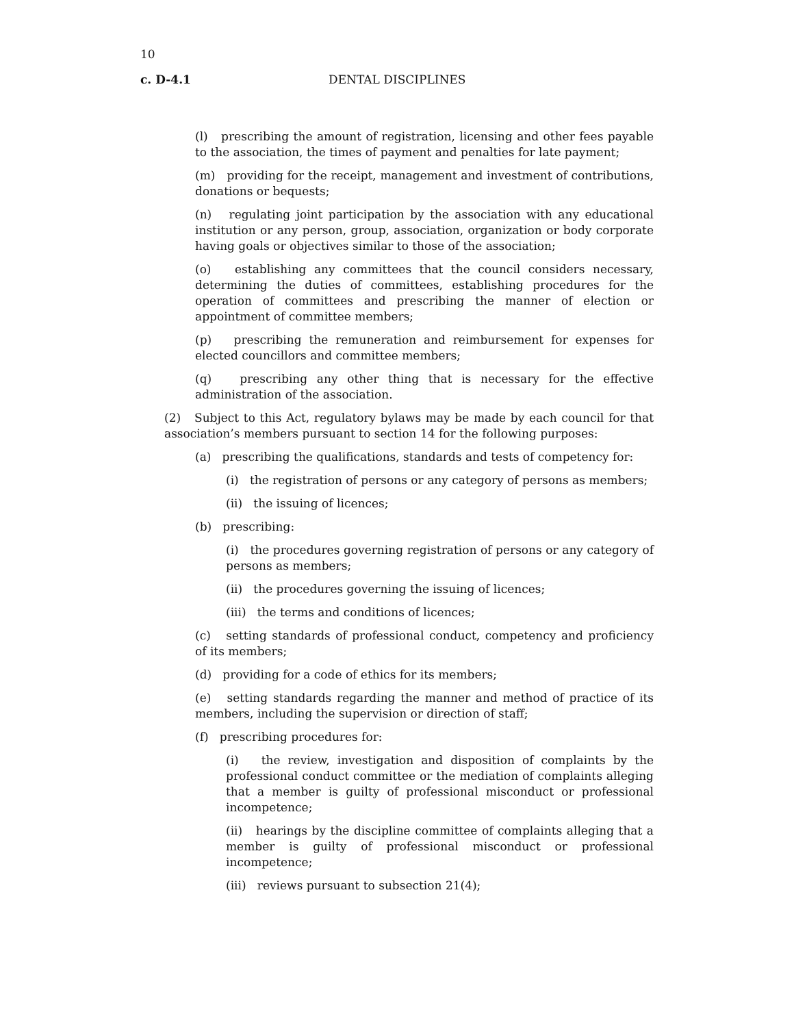10
c. D-4.1 DENTAL DISCIPLINES
(l) prescribing the amount of registration, licensing and other fees payable to the association, the times of payment and penalties for late payment;
(m) providing for the receipt, management and investment of contributions, donations or bequests;
(n) regulating joint participation by the association with any educational institution or any person, group, association, organization or body corporate having goals or objectives similar to those of the association;
(o) establishing any committees that the council considers necessary, determining the duties of committees, establishing procedures for the operation of committees and prescribing the manner of election or appointment of committee members;
(p) prescribing the remuneration and reimbursement for expenses for elected councillors and committee members;
(q) prescribing any other thing that is necessary for the effective administration of the association.
(2) Subject to this Act, regulatory bylaws may be made by each council for that association’s members pursuant to section 14 for the following purposes:
(a) prescribing the qualifications, standards and tests of competency for:
(i) the registration of persons or any category of persons as members;
(ii) the issuing of licences;
(b) prescribing:
(i) the procedures governing registration of persons or any category of persons as members;
(ii) the procedures governing the issuing of licences;
(iii) the terms and conditions of licences;
(c) setting standards of professional conduct, competency and proficiency of its members;
(d) providing for a code of ethics for its members;
(e) setting standards regarding the manner and method of practice of its members, including the supervision or direction of staff;
(f) prescribing procedures for:
(i) the review, investigation and disposition of complaints by the professional conduct committee or the mediation of complaints alleging that a member is guilty of professional misconduct or professional incompetence;
(ii) hearings by the discipline committee of complaints alleging that a member is guilty of professional misconduct or professional incompetence;
(iii) reviews pursuant to subsection 21(4);